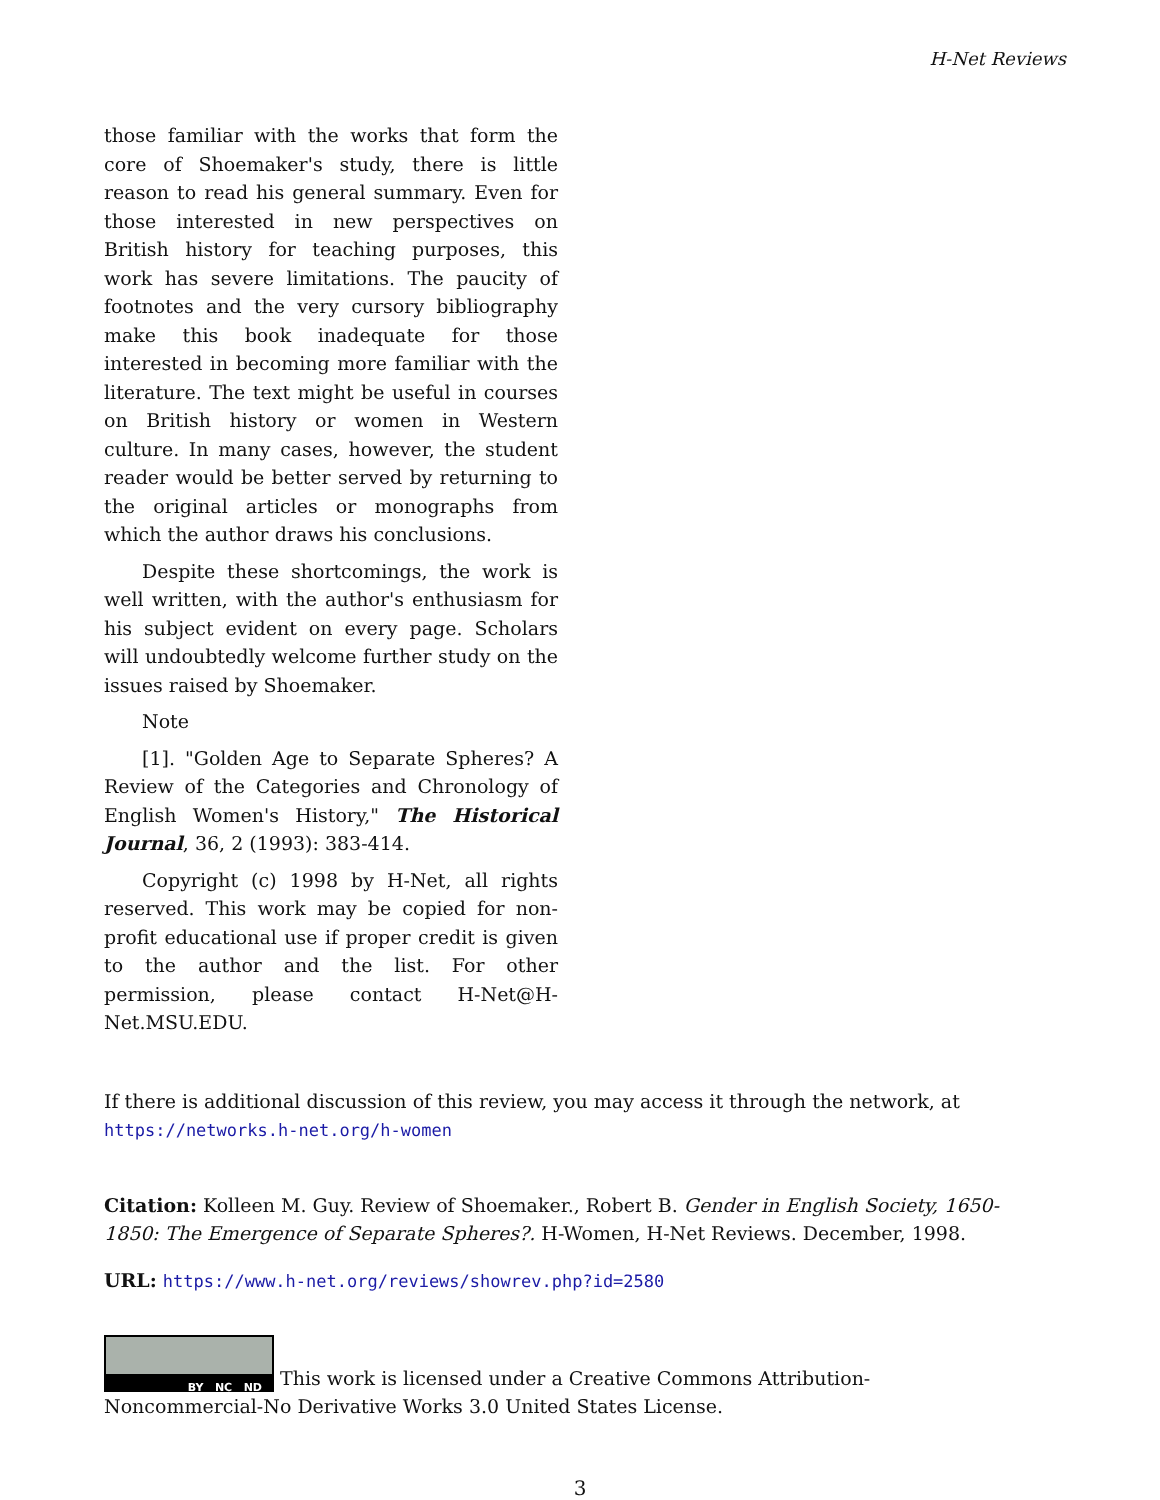H-Net Reviews
those familiar with the works that form the core of Shoemaker's study, there is little reason to read his general summary. Even for those interested in new perspectives on British history for teaching purposes, this work has severe limitations. The paucity of footnotes and the very cursory bibliography make this book inadequate for those interested in becoming more familiar with the literature. The text might be useful in courses on British history or women in Western culture. In many cases, however, the student reader would be better served by returning to the original articles or monographs from which the author draws his conclusions.
Despite these shortcomings, the work is well written, with the author's enthusiasm for his subject evident on every page. Scholars will undoubtedly welcome further study on the issues raised by Shoemaker.
Note
[1]. "Golden Age to Separate Spheres? A Review of the Categories and Chronology of English Women's History," The Historical Journal, 36, 2 (1993): 383-414.
Copyright (c) 1998 by H-Net, all rights reserved. This work may be copied for non-profit educational use if proper credit is given to the author and the list. For other permission, please contact H-Net@H-Net.MSU.EDU.
If there is additional discussion of this review, you may access it through the network, at
https://networks.h-net.org/h-women
Citation: Kolleen M. Guy. Review of Shoemaker., Robert B. Gender in English Society, 1650-1850: The Emergence of Separate Spheres?. H-Women, H-Net Reviews. December, 1998.
URL: https://www.h-net.org/reviews/showrev.php?id=2580
BY NC ND This work is licensed under a Creative Commons Attribution-Noncommercial-No Derivative Works 3.0 United States License.
3